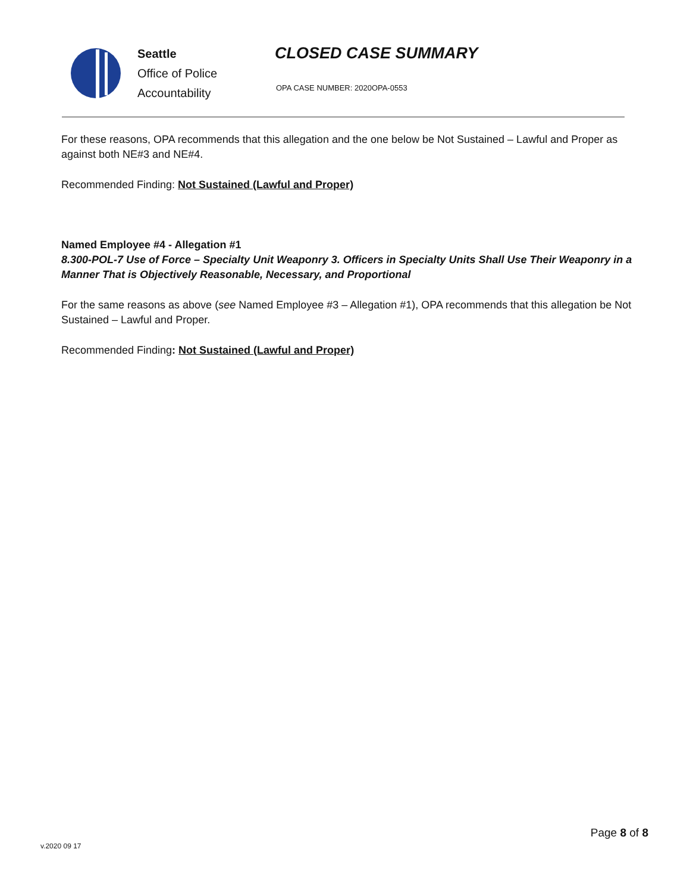Seattle
Office of Police
Accountability
CLOSED CASE SUMMARY
OPA CASE NUMBER: 2020OPA-0553
For these reasons, OPA recommends that this allegation and the one below be Not Sustained – Lawful and Proper as against both NE#3 and NE#4.
Recommended Finding: Not Sustained (Lawful and Proper)
Named Employee #4 - Allegation #1
8.300-POL-7 Use of Force – Specialty Unit Weaponry 3. Officers in Specialty Units Shall Use Their Weaponry in a Manner That is Objectively Reasonable, Necessary, and Proportional
For the same reasons as above (see Named Employee #3 – Allegation #1), OPA recommends that this allegation be Not Sustained – Lawful and Proper.
Recommended Finding: Not Sustained (Lawful and Proper)
v.2020 09 17
Page 8 of 8